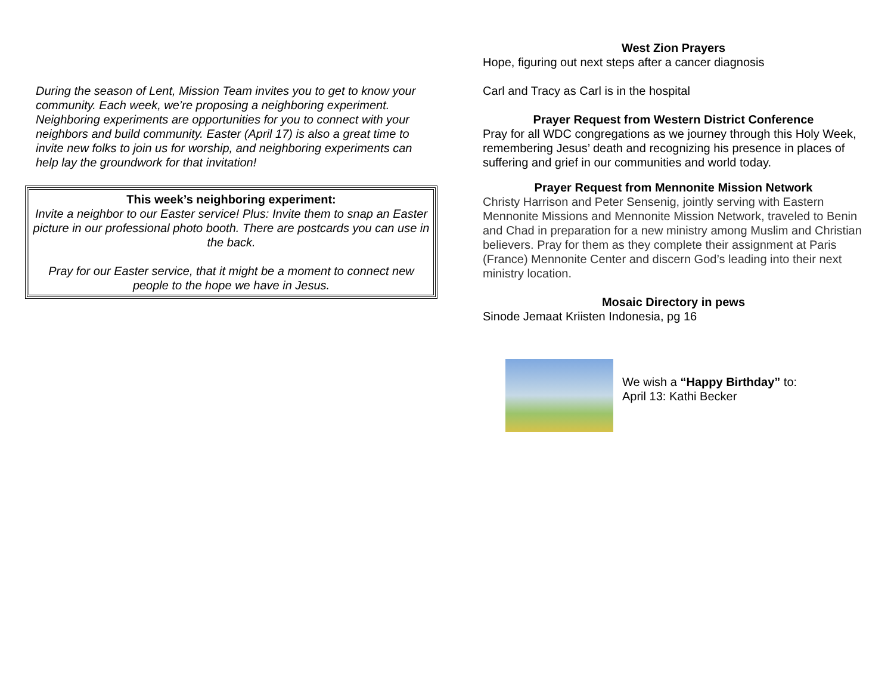During the season of Lent, Mission Team invites you to get to know your community. Each week, we’re proposing a neighboring experiment. Neighboring experiments are opportunities for you to connect with your neighbors and build community. Easter (April 17) is also a great time to invite new folks to join us for worship, and neighboring experiments can help lay the groundwork for that invitation!
This week’s neighboring experiment:
Invite a neighbor to our Easter service! Plus: Invite them to snap an Easter picture in our professional photo booth. There are postcards you can use in the back.
Pray for our Easter service, that it might be a moment to connect new people to the hope we have in Jesus.
West Zion Prayers
Hope, figuring out next steps after a cancer diagnosis
Carl and Tracy as Carl is in the hospital
Prayer Request from Western District Conference
Pray for all WDC congregations as we journey through this Holy Week, remembering Jesus’ death and recognizing his presence in places of suffering and grief in our communities and world today.
Prayer Request from Mennonite Mission Network
Christy Harrison and Peter Sensenig, jointly serving with Eastern Mennonite Missions and Mennonite Mission Network, traveled to Benin and Chad in preparation for a new ministry among Muslim and Christian believers. Pray for them as they complete their assignment at Paris (France) Mennonite Center and discern God’s leading into their next ministry location.
Mosaic Directory in pews
Sinode Jemaat Kriisten Indonesia, pg 16
We wish a “Happy Birthday” to:
April 13: Kathi Becker